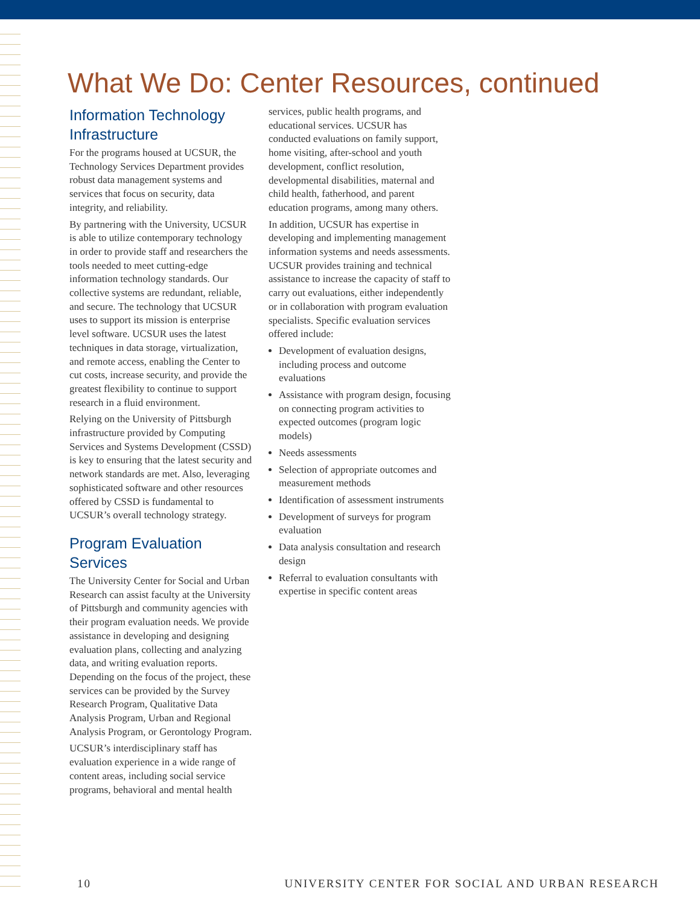What We Do: Center Resources, continued
Information Technology Infrastructure
For the programs housed at UCSUR, the Technology Services Department provides robust data management systems and services that focus on security, data integrity, and reliability.
By partnering with the University, UCSUR is able to utilize contemporary technology in order to provide staff and researchers the tools needed to meet cutting-edge information technology standards. Our collective systems are redundant, reliable, and secure. The technology that UCSUR uses to support its mission is enterprise level software. UCSUR uses the latest techniques in data storage, virtualization, and remote access, enabling the Center to cut costs, increase security, and provide the greatest flexibility to continue to support research in a fluid environment.
Relying on the University of Pittsburgh infrastructure provided by Computing Services and Systems Development (CSSD) is key to ensuring that the latest security and network standards are met. Also, leveraging sophisticated software and other resources offered by CSSD is fundamental to UCSUR’s overall technology strategy.
Program Evaluation Services
The University Center for Social and Urban Research can assist faculty at the University of Pittsburgh and community agencies with their program evaluation needs. We provide assistance in developing and designing evaluation plans, collecting and analyzing data, and writing evaluation reports. Depending on the focus of the project, these services can be provided by the Survey Research Program, Qualitative Data Analysis Program, Urban and Regional Analysis Program, or Gerontology Program.
UCSUR’s interdisciplinary staff has evaluation experience in a wide range of content areas, including social service programs, behavioral and mental health
services, public health programs, and educational services. UCSUR has conducted evaluations on family support, home visiting, after-school and youth development, conflict resolution, developmental disabilities, maternal and child health, fatherhood, and parent education programs, among many others.
In addition, UCSUR has expertise in developing and implementing management information systems and needs assessments. UCSUR provides training and technical assistance to increase the capacity of staff to carry out evaluations, either independently or in collaboration with program evaluation specialists. Specific evaluation services offered include:
Development of evaluation designs, including process and outcome evaluations
Assistance with program design, focusing on connecting program activities to expected outcomes (program logic models)
Needs assessments
Selection of appropriate outcomes and measurement methods
Identification of assessment instruments
Development of surveys for program evaluation
Data analysis consultation and research design
Referral to evaluation consultants with expertise in specific content areas
10 UNIVERSITY CENTER FOR SOCIAL AND URBAN RESEARCH